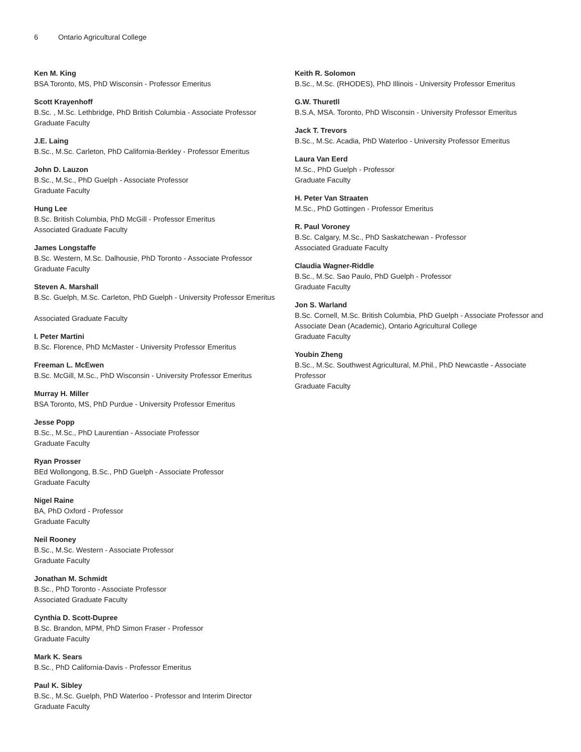6 Ontario Agricultural College
Ken M. King
BSA Toronto, MS, PhD Wisconsin - Professor Emeritus
Scott Krayenhoff
B.Sc. , M.Sc. Lethbridge, PhD British Columbia - Associate Professor
Graduate Faculty
J.E. Laing
B.Sc., M.Sc. Carleton, PhD California-Berkley - Professor Emeritus
John D. Lauzon
B.Sc., M.Sc., PhD Guelph - Associate Professor
Graduate Faculty
Hung Lee
B.Sc. British Columbia, PhD McGill - Professor Emeritus
Associated Graduate Faculty
James Longstaffe
B.Sc. Western, M.Sc. Dalhousie, PhD Toronto - Associate Professor
Graduate Faculty
Steven A. Marshall
B.Sc. Guelph, M.Sc. Carleton, PhD Guelph - University Professor Emeritus
Associated Graduate Faculty
I. Peter Martini
B.Sc. Florence, PhD McMaster - University Professor Emeritus
Freeman L. McEwen
B.Sc. McGill, M.Sc., PhD Wisconsin - University Professor Emeritus
Murray H. Miller
BSA Toronto, MS, PhD Purdue - University Professor Emeritus
Jesse Popp
B.Sc., M.Sc., PhD Laurentian - Associate Professor
Graduate Faculty
Ryan Prosser
BEd Wollongong, B.Sc., PhD Guelph - Associate Professor
Graduate Faculty
Nigel Raine
BA, PhD Oxford - Professor
Graduate Faculty
Neil Rooney
B.Sc., M.Sc. Western - Associate Professor
Graduate Faculty
Jonathan M. Schmidt
B.Sc., PhD Toronto - Associate Professor
Associated Graduate Faculty
Cynthia D. Scott-Dupree
B.Sc. Brandon, MPM, PhD Simon Fraser - Professor
Graduate Faculty
Mark K. Sears
B.Sc., PhD California-Davis - Professor Emeritus
Paul K. Sibley
B.Sc., M.Sc. Guelph, PhD Waterloo - Professor and Interim Director
Graduate Faculty
Keith R. Solomon
B.Sc., M.Sc. (RHODES), PhD Illinois - University Professor Emeritus
G.W. Thuretll
B.S.A, MSA. Toronto, PhD Wisconsin - University Professor Emeritus
Jack T. Trevors
B.Sc., M.Sc. Acadia, PhD Waterloo - University Professor Emeritus
Laura Van Eerd
M.Sc., PhD Guelph - Professor
Graduate Faculty
H. Peter Van Straaten
M.Sc., PhD Gottingen - Professor Emeritus
R. Paul Voroney
B.Sc. Calgary, M.Sc., PhD Saskatchewan - Professor
Associated Graduate Faculty
Claudia Wagner-Riddle
B.Sc., M.Sc. Sao Paulo, PhD Guelph - Professor
Graduate Faculty
Jon S. Warland
B.Sc. Cornell, M.Sc. British Columbia, PhD Guelph - Associate Professor and Associate Dean (Academic), Ontario Agricultural College
Graduate Faculty
Youbin Zheng
B.Sc., M.Sc. Southwest Agricultural, M.Phil., PhD Newcastle - Associate Professor
Graduate Faculty